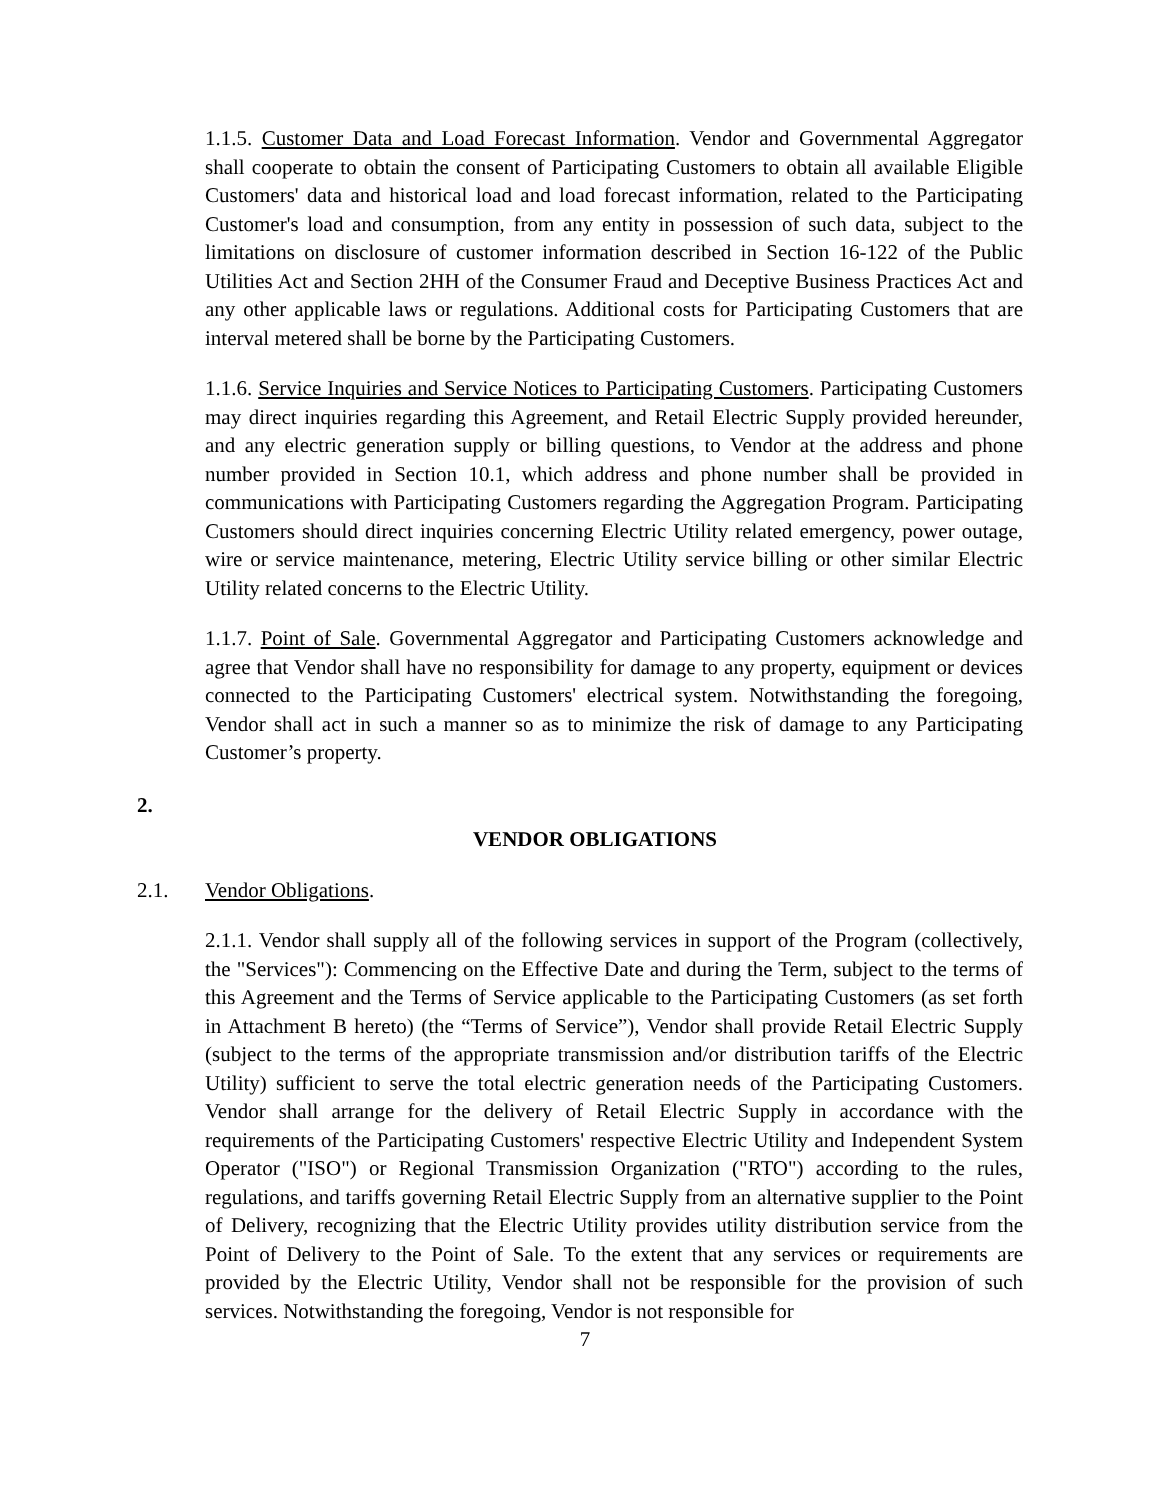1.1.5. Customer Data and Load Forecast Information. Vendor and Governmental Aggregator shall cooperate to obtain the consent of Participating Customers to obtain all available Eligible Customers' data and historical load and load forecast information, related to the Participating Customer's load and consumption, from any entity in possession of such data, subject to the limitations on disclosure of customer information described in Section 16-122 of the Public Utilities Act and Section 2HH of the Consumer Fraud and Deceptive Business Practices Act and any other applicable laws or regulations. Additional costs for Participating Customers that are interval metered shall be borne by the Participating Customers.
1.1.6. Service Inquiries and Service Notices to Participating Customers. Participating Customers may direct inquiries regarding this Agreement, and Retail Electric Supply provided hereunder, and any electric generation supply or billing questions, to Vendor at the address and phone number provided in Section 10.1, which address and phone number shall be provided in communications with Participating Customers regarding the Aggregation Program. Participating Customers should direct inquiries concerning Electric Utility related emergency, power outage, wire or service maintenance, metering, Electric Utility service billing or other similar Electric Utility related concerns to the Electric Utility.
1.1.7. Point of Sale. Governmental Aggregator and Participating Customers acknowledge and agree that Vendor shall have no responsibility for damage to any property, equipment or devices connected to the Participating Customers' electrical system. Notwithstanding the foregoing, Vendor shall act in such a manner so as to minimize the risk of damage to any Participating Customer’s property.
2.
VENDOR OBLIGATIONS
2.1. Vendor Obligations.
2.1.1. Vendor shall supply all of the following services in support of the Program (collectively, the "Services"): Commencing on the Effective Date and during the Term, subject to the terms of this Agreement and the Terms of Service applicable to the Participating Customers (as set forth in Attachment B hereto) (the “Terms of Service”), Vendor shall provide Retail Electric Supply (subject to the terms of the appropriate transmission and/or distribution tariffs of the Electric Utility) sufficient to serve the total electric generation needs of the Participating Customers. Vendor shall arrange for the delivery of Retail Electric Supply in accordance with the requirements of the Participating Customers' respective Electric Utility and Independent System Operator ("ISO") or Regional Transmission Organization ("RTO") according to the rules, regulations, and tariffs governing Retail Electric Supply from an alternative supplier to the Point of Delivery, recognizing that the Electric Utility provides utility distribution service from the Point of Delivery to the Point of Sale. To the extent that any services or requirements are provided by the Electric Utility, Vendor shall not be responsible for the provision of such services. Notwithstanding the foregoing, Vendor is not responsible for
7